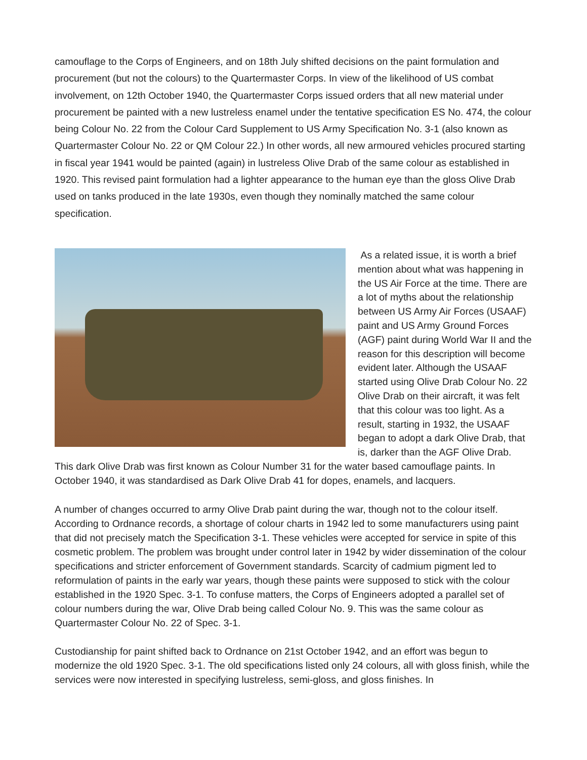camouflage to the Corps of Engineers, and on 18th July shifted decisions on the paint formulation and procurement (but not the colours) to the Quartermaster Corps. In view of the likelihood of US combat involvement, on 12th October 1940, the Quartermaster Corps issued orders that all new material under procurement be painted with a new lustreless enamel under the tentative specification ES No. 474, the colour being Colour No. 22 from the Colour Card Supplement to US Army Specification No. 3-1 (also known as Quartermaster Colour No. 22 or QM Colour 22.) In other words, all new armoured vehicles procured starting in fiscal year 1941 would be painted (again) in lustreless Olive Drab of the same colour as established in 1920. This revised paint formulation had a lighter appearance to the human eye than the gloss Olive Drab used on tanks produced in the late 1930s, even though they nominally matched the same colour specification.
As a related issue, it is worth a brief mention about what was happening in the US Air Force at the time. There are a lot of myths about the relationship between US Army Air Forces (USAAF) paint and US Army Ground Forces (AGF) paint during World War II and the reason for this description will become evident later. Although the USAAF started using Olive Drab Colour No. 22 Olive Drab on their aircraft, it was felt that this colour was too light. As a result, starting in 1932, the USAAF began to adopt a dark Olive Drab, that is, darker than the AGF Olive Drab. This dark Olive Drab was first known as Colour Number 31 for the water based camouflage paints. In October 1940, it was standardised as Dark Olive Drab 41 for dopes, enamels, and lacquers.
A number of changes occurred to army Olive Drab paint during the war, though not to the colour itself. According to Ordnance records, a shortage of colour charts in 1942 led to some manufacturers using paint that did not precisely match the Specification 3-1. These vehicles were accepted for service in spite of this cosmetic problem. The problem was brought under control later in 1942 by wider dissemination of the colour specifications and stricter enforcement of Government standards. Scarcity of cadmium pigment led to reformulation of paints in the early war years, though these paints were supposed to stick with the colour established in the 1920 Spec. 3-1. To confuse matters, the Corps of Engineers adopted a parallel set of colour numbers during the war, Olive Drab being called Colour No. 9. This was the same colour as Quartermaster Colour No. 22 of Spec. 3-1.
Custodianship for paint shifted back to Ordnance on 21st October 1942, and an effort was begun to modernize the old 1920 Spec. 3-1. The old specifications listed only 24 colours, all with gloss finish, while the services were now interested in specifying lustreless, semi-gloss, and gloss finishes. In